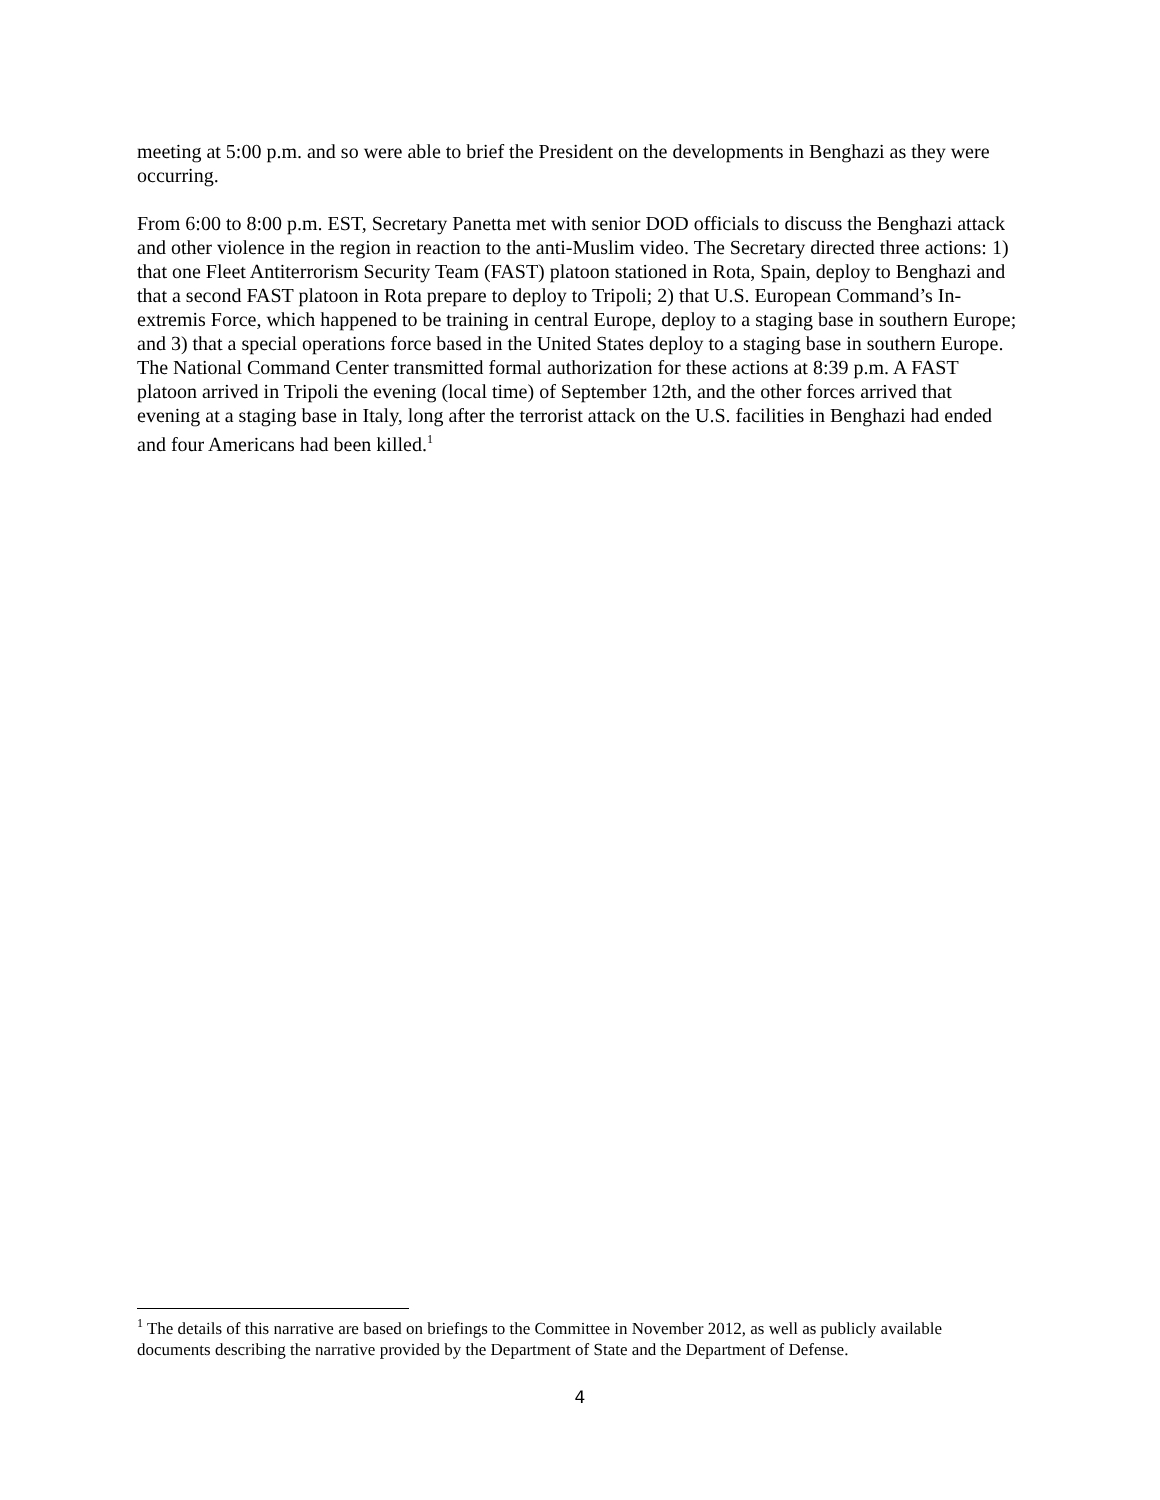meeting at 5:00 p.m. and so were able to brief the President on the developments in Benghazi as they were occurring.
From 6:00 to 8:00 p.m. EST, Secretary Panetta met with senior DOD officials to discuss the Benghazi attack and other violence in the region in reaction to the anti-Muslim video. The Secretary directed three actions: 1) that one Fleet Antiterrorism Security Team (FAST) platoon stationed in Rota, Spain, deploy to Benghazi and that a second FAST platoon in Rota prepare to deploy to Tripoli; 2) that U.S. European Command’s In-extremis Force, which happened to be training in central Europe, deploy to a staging base in southern Europe; and 3) that a special operations force based in the United States deploy to a staging base in southern Europe. The National Command Center transmitted formal authorization for these actions at 8:39 p.m. A FAST platoon arrived in Tripoli the evening (local time) of September 12th, and the other forces arrived that evening at a staging base in Italy, long after the terrorist attack on the U.S. facilities in Benghazi had ended and four Americans had been killed.<sup>1</sup>
<sup>1</sup> The details of this narrative are based on briefings to the Committee in November 2012, as well as publicly available documents describing the narrative provided by the Department of State and the Department of Defense.
4